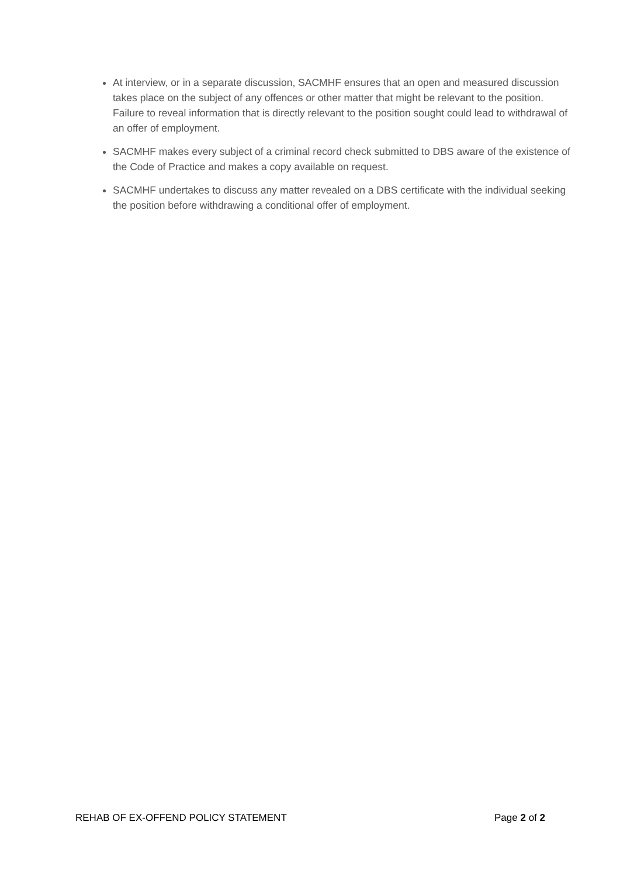At interview, or in a separate discussion, SACMHF ensures that an open and measured discussion takes place on the subject of any offences or other matter that might be relevant to the position. Failure to reveal information that is directly relevant to the position sought could lead to withdrawal of an offer of employment.
SACMHF makes every subject of a criminal record check submitted to DBS aware of the existence of the Code of Practice and makes a copy available on request.
SACMHF undertakes to discuss any matter revealed on a DBS certificate with the individual seeking the position before withdrawing a conditional offer of employment.
REHAB OF EX-OFFEND POLICY STATEMENT Page 2 of 2